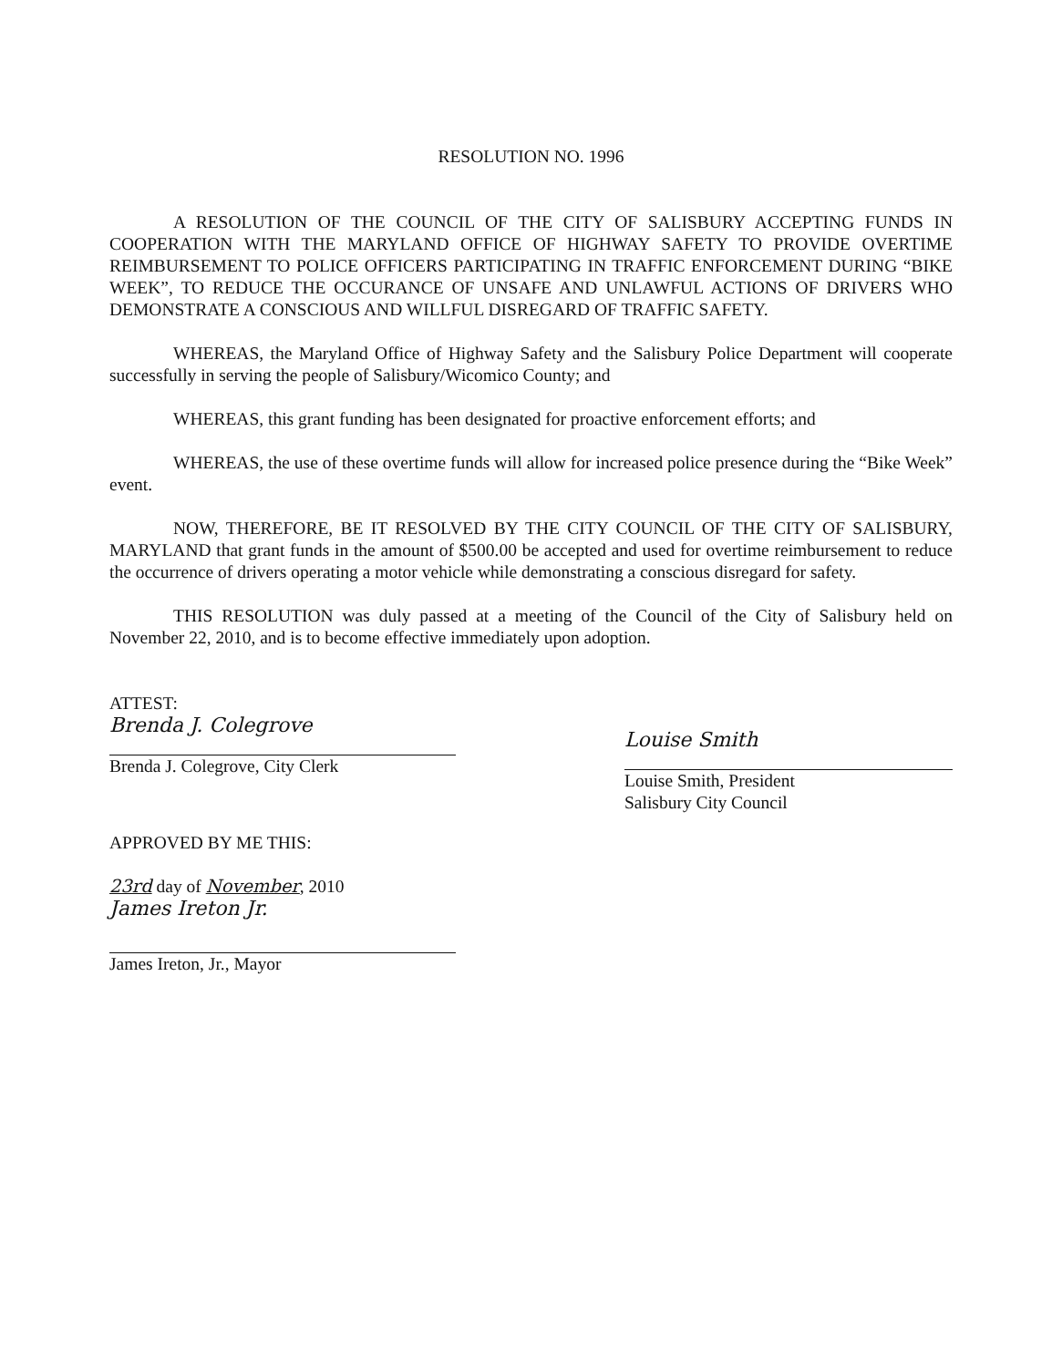RESOLUTION NO. 1996
A RESOLUTION OF THE COUNCIL OF THE CITY OF SALISBURY ACCEPTING FUNDS IN COOPERATION WITH THE MARYLAND OFFICE OF HIGHWAY SAFETY TO PROVIDE OVERTIME REIMBURSEMENT TO POLICE OFFICERS PARTICIPATING IN TRAFFIC ENFORCEMENT DURING “BIKE WEEK”, TO REDUCE THE OCCURANCE OF UNSAFE AND UNLAWFUL ACTIONS OF DRIVERS WHO DEMONSTRATE A CONSCIOUS AND WILLFUL DISREGARD OF TRAFFIC SAFETY.
WHEREAS, the Maryland Office of Highway Safety and the Salisbury Police Department will cooperate successfully in serving the people of Salisbury/Wicomico County; and
WHEREAS, this grant funding has been designated for proactive enforcement efforts; and
WHEREAS, the use of these overtime funds will allow for increased police presence during the “Bike Week” event.
NOW, THEREFORE, BE IT RESOLVED BY THE CITY COUNCIL OF THE CITY OF SALISBURY, MARYLAND that grant funds in the amount of $500.00 be accepted and used for overtime reimbursement to reduce the occurrence of drivers operating a motor vehicle while demonstrating a conscious disregard for safety.
THIS RESOLUTION was duly passed at a meeting of the Council of the City of Salisbury held on November 22, 2010, and is to become effective immediately upon adoption.
ATTEST:
Brenda J. Colegrove
Brenda J. Colegrove, City Clerk
APPROVED BY ME THIS:
23rd day of November, 2010
James Ireton Jr.
James Ireton, Jr., Mayor
Louise Smith
Louise Smith, President
Salisbury City Council